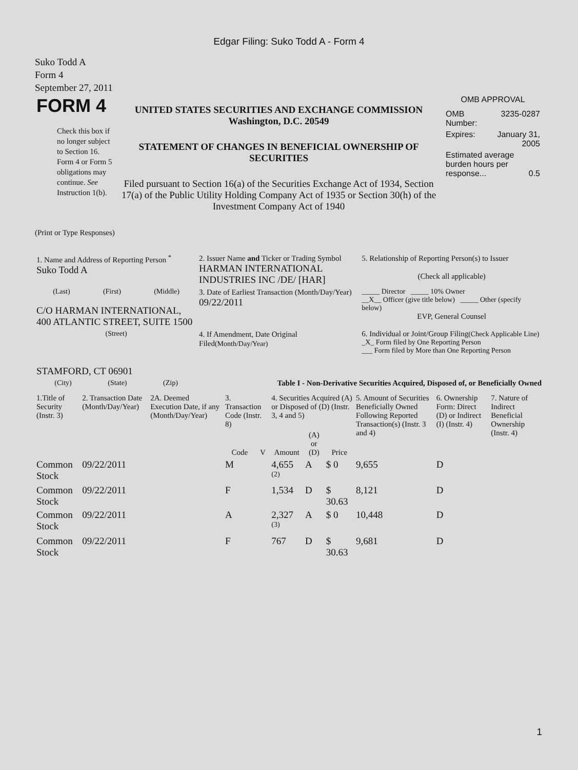Edgar Filing: Suko Todd A - Form 4
Suko Todd A
Form 4
September 27, 2011
| FORM 4 Check this box if no longer subject to Section 16. Form 4 or Form 5 obligations may continue. See Instruction 1(b). | UNITED STATES SECURITIES AND EXCHANGE COMMISSION Washington, D.C. 20549 STATEMENT OF CHANGES IN BENEFICIAL OWNERSHIP OF SECURITIES Filed pursuant to Section 16(a) of the Securities Exchange Act of 1934, Section 17(a) of the Public Utility Holding Company Act of 1935 or Section 30(h) of the Investment Company Act of 1940 | OMB APPROVAL / OMB Number: / 3235-0287 / / Expires: / January 31, 2005 / / Estimated average burden hours per response... 0.5 / / |
(Print or Type Responses)
| 1. Name and Address of Reporting Person <sup>*</sup> Suko Todd A | 2. Issuer Name and Ticker or Trading Symbol HARMAN INTERNATIONAL INDUSTRIES INC /DE/ [HAR] | 5. Relationship of Reporting Person(s) to Issuer (Check all applicable) |
| (Last) (First) (Middle) C/O HARMAN INTERNATIONAL, 400 ATLANTIC STREET, SUITE 1500 | 3. Date of Earliest Transaction (Month/Day/Year) 09/22/2011 | _____ Director _____ 10% Owner __X__ Officer (give title below) _____ Other (specify below) EVP, General Counsel |
| (Street) STAMFORD, CT 06901 | 4. If Amendment, Date Original Filed (Month/Day/Year) | 6. Individual or Joint/Group Filing (Check Applicable Line) _X_ Form filed by One Reporting Person ___ Form filed by More than One Reporting Person |
| (City) (State) (Zip) | Table I - Non-Derivative Securities Acquired, Disposed of, or Beneficially Owned | |
| 1.Title of Security (Instr. 3) | 2. Transaction Date (Month/Day/Year) | 2A. Deemed Execution Date, if any (Month/Day/Year) | 3. Transaction Code (Instr. 8) | | 4. Securities Acquired (A) or Disposed of (D) (Instr. 3, 4 and 5) | | | 5. Amount of Securities Beneficially Owned Following Reported Transaction(s) (Instr. 3 and 4) | 6. Ownership Form: Direct (D) or Indirect (I) (Instr. 4) | 7. Nature of Indirect Beneficial Ownership (Instr. 4) |
| --- | --- | --- | --- | --- | --- | --- | --- | --- | --- | --- |
| | | | Code | V | Amount | (A) or (D) | Price | | | |
| Common Stock | 09/22/2011 | | M | | 4,655 <sup>(2)</sup> | A | $ 0 | 9,655 | D | |
| Common Stock | 09/22/2011 | | F | | 1,534 | D | $ 30.63 | 8,121 | D | |
| Common Stock | 09/22/2011 | | A | | 2,327 <sup>(3)</sup> | A | $ 0 | 10,448 | D | |
| Common Stock | 09/22/2011 | | F | | 767 | D | $ 30.63 | 9,681 | D | |
1